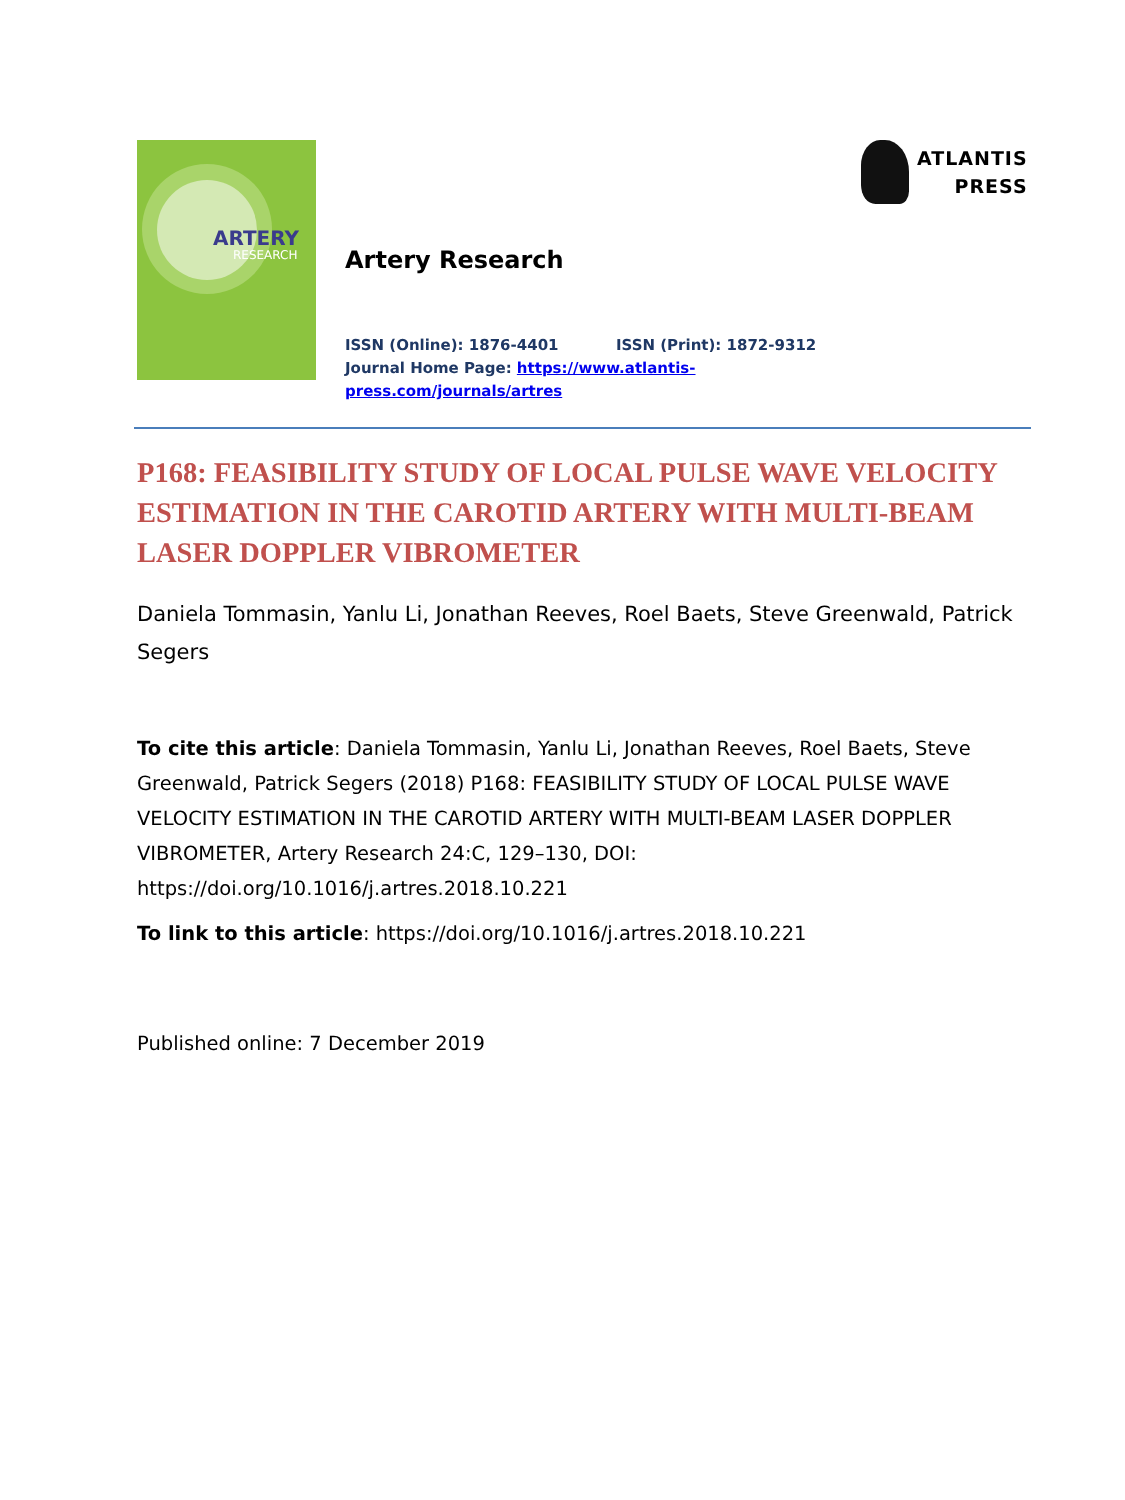ARTERY
RESEARCH
Artery Research
ISSN (Online): 1876-4401 ISSN (Print): 1872-9312
Journal Home Page: https://www.atlantis-press.com/journals/artres
ATLANTIS
PRESS
P168: FEASIBILITY STUDY OF LOCAL PULSE WAVE VELOCITY ESTIMATION IN THE CAROTID ARTERY WITH MULTI-BEAM LASER DOPPLER VIBROMETER
Daniela Tommasin, Yanlu Li, Jonathan Reeves, Roel Baets, Steve Greenwald, Patrick Segers
To cite this article: Daniela Tommasin, Yanlu Li, Jonathan Reeves, Roel Baets, Steve Greenwald, Patrick Segers (2018) P168: FEASIBILITY STUDY OF LOCAL PULSE WAVE VELOCITY ESTIMATION IN THE CAROTID ARTERY WITH MULTI-BEAM LASER DOPPLER VIBROMETER, Artery Research 24:C, 129–130, DOI: https://doi.org/10.1016/j.artres.2018.10.221
To link to this article: https://doi.org/10.1016/j.artres.2018.10.221
Published online: 7 December 2019